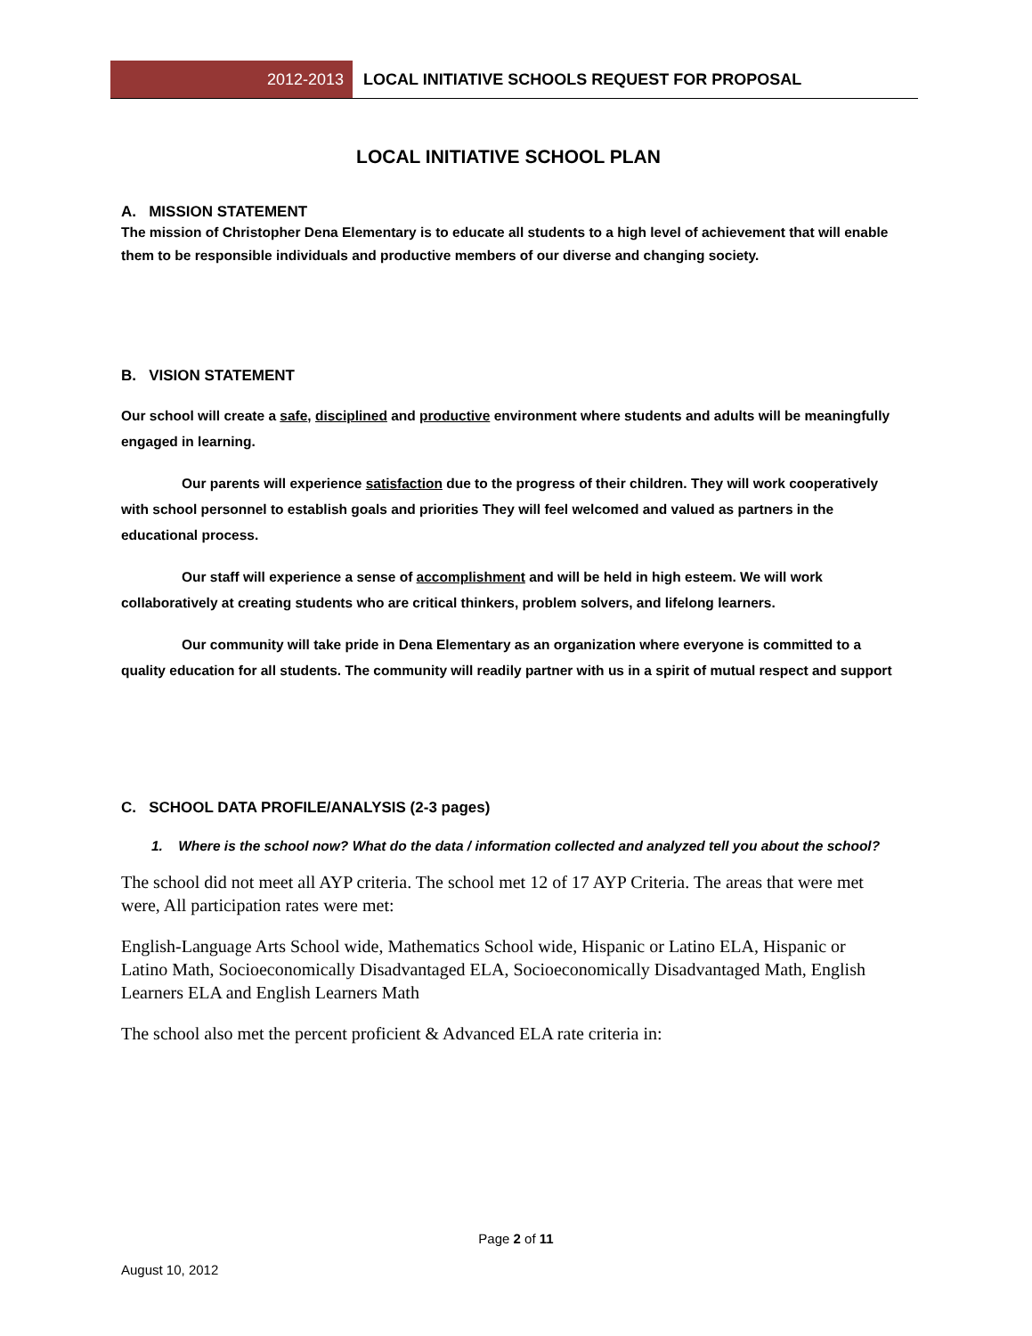2012-2013 LOCAL INITIATIVE SCHOOLS REQUEST FOR PROPOSAL
LOCAL INITIATIVE SCHOOL PLAN
A. MISSION STATEMENT
The mission of Christopher Dena Elementary is to educate all students to a high level of achievement that will enable them to be responsible individuals and productive members of our diverse and changing society.
B. VISION STATEMENT
Our school will create a safe, disciplined and productive environment where students and adults will be meaningfully engaged in learning.
Our parents will experience satisfaction due to the progress of their children. They will work cooperatively with school personnel to establish goals and priorities They will feel welcomed and valued as partners in the educational process.
Our staff will experience a sense of accomplishment and will be held in high esteem. We will work collaboratively at creating students who are critical thinkers, problem solvers, and lifelong learners.
Our community will take pride in Dena Elementary as an organization where everyone is committed to a quality education for all students. The community will readily partner with us in a spirit of mutual respect and support
C. SCHOOL DATA PROFILE/ANALYSIS (2-3 pages)
1. Where is the school now? What do the data / information collected and analyzed tell you about the school?
The school did not meet all AYP criteria. The school met 12 of 17 AYP Criteria. The areas that were met were, All participation rates were met:
English-Language Arts School wide, Mathematics School wide, Hispanic or Latino ELA, Hispanic or Latino Math, Socioeconomically Disadvantaged ELA, Socioeconomically Disadvantaged Math, English Learners ELA and English Learners Math
The school also met the percent proficient & Advanced ELA rate criteria in:
Page 2 of 11
August 10, 2012